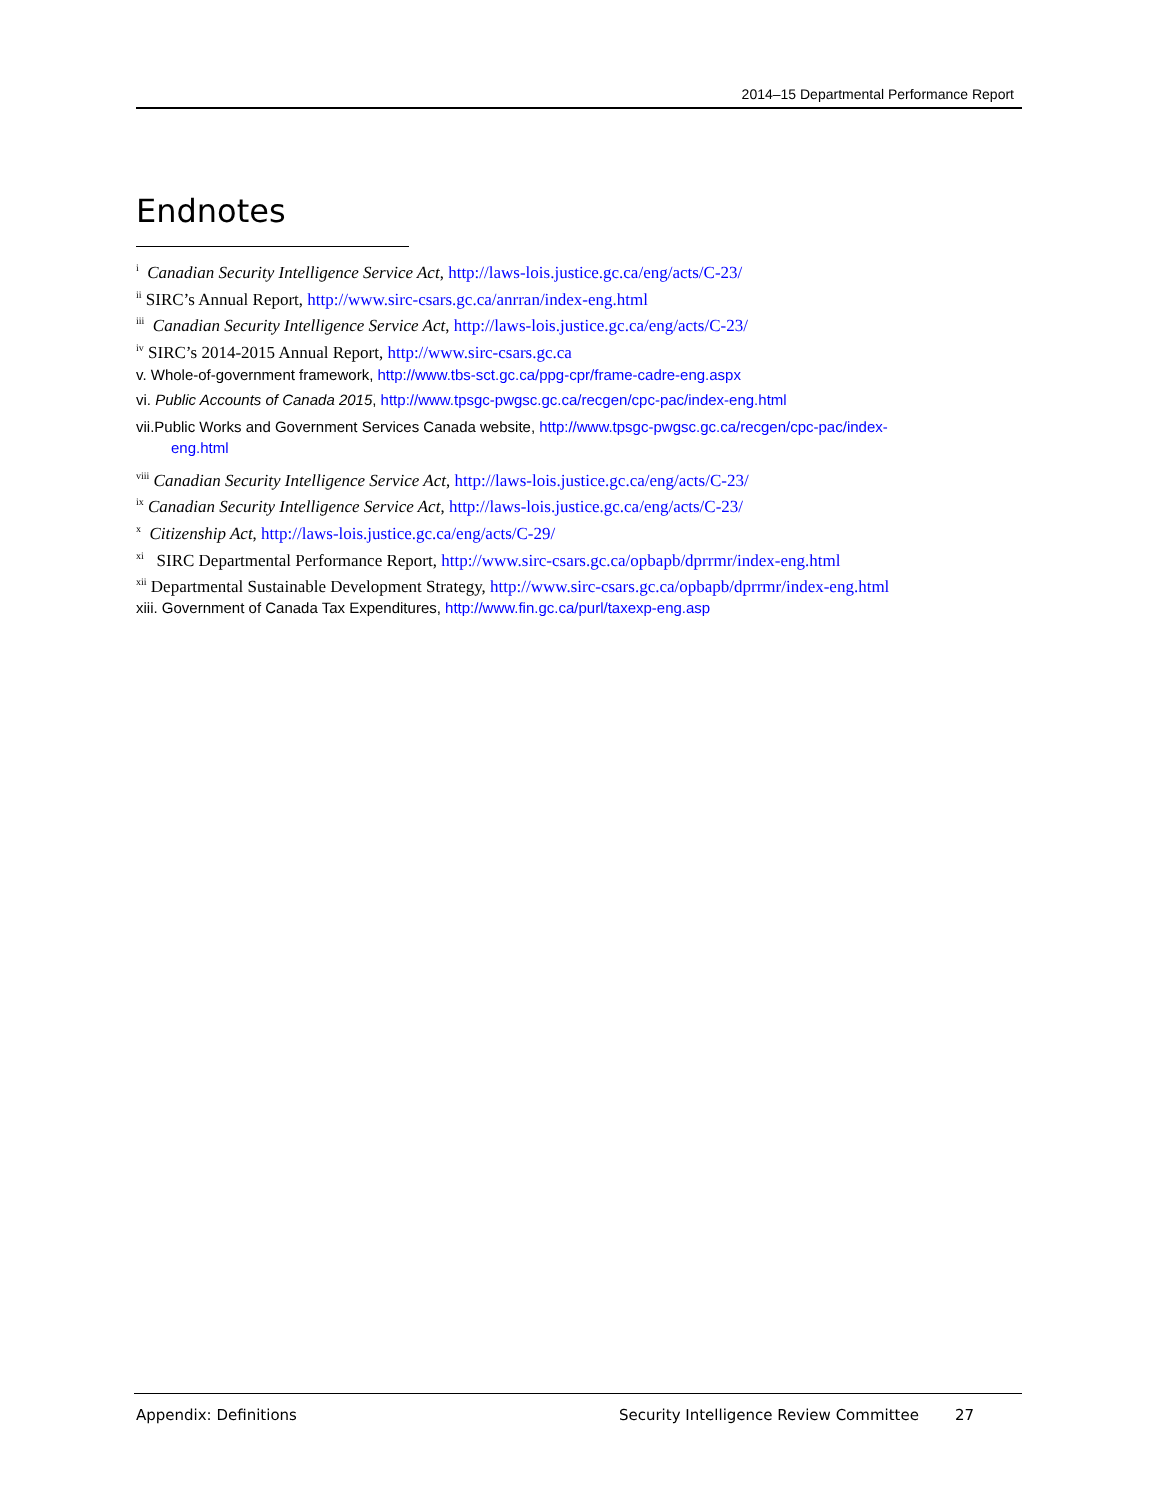2014–15 Departmental Performance Report
Endnotes
<sup>i</sup> Canadian Security Intelligence Service Act, http://laws-lois.justice.gc.ca/eng/acts/C-23/
<sup>ii</sup> SIRC’s Annual Report, http://www.sirc-csars.gc.ca/anrran/index-eng.html
<sup>iii</sup> Canadian Security Intelligence Service Act, http://laws-lois.justice.gc.ca/eng/acts/C-23/
<sup>iv</sup> SIRC’s 2014-2015 Annual Report, http://www.sirc-csars.gc.ca
v. Whole-of-government framework, http://www.tbs-sct.gc.ca/ppg-cpr/frame-cadre-eng.aspx
vi. Public Accounts of Canada 2015, http://www.tpsgc-pwgsc.gc.ca/recgen/cpc-pac/index-eng.html
vii.Public Works and Government Services Canada website, http://www.tpsgc-pwgsc.gc.ca/recgen/cpc-pac/index-
eng.html
<sup>viii</sup> Canadian Security Intelligence Service Act, http://laws-lois.justice.gc.ca/eng/acts/C-23/
<sup>ix</sup> Canadian Security Intelligence Service Act, http://laws-lois.justice.gc.ca/eng/acts/C-23/
<sup>x</sup> Citizenship Act, http://laws-lois.justice.gc.ca/eng/acts/C-29/
<sup>xi</sup> SIRC Departmental Performance Report, http://www.sirc-csars.gc.ca/opbapb/dprrmr/index-eng.html
<sup>xii</sup> Departmental Sustainable Development Strategy, http://www.sirc-csars.gc.ca/opbapb/dprrmr/index-eng.html
xiii. Government of Canada Tax Expenditures, http://www.fin.gc.ca/purl/taxexp-eng.asp
Appendix: Definitions Security Intelligence Review Committee 27